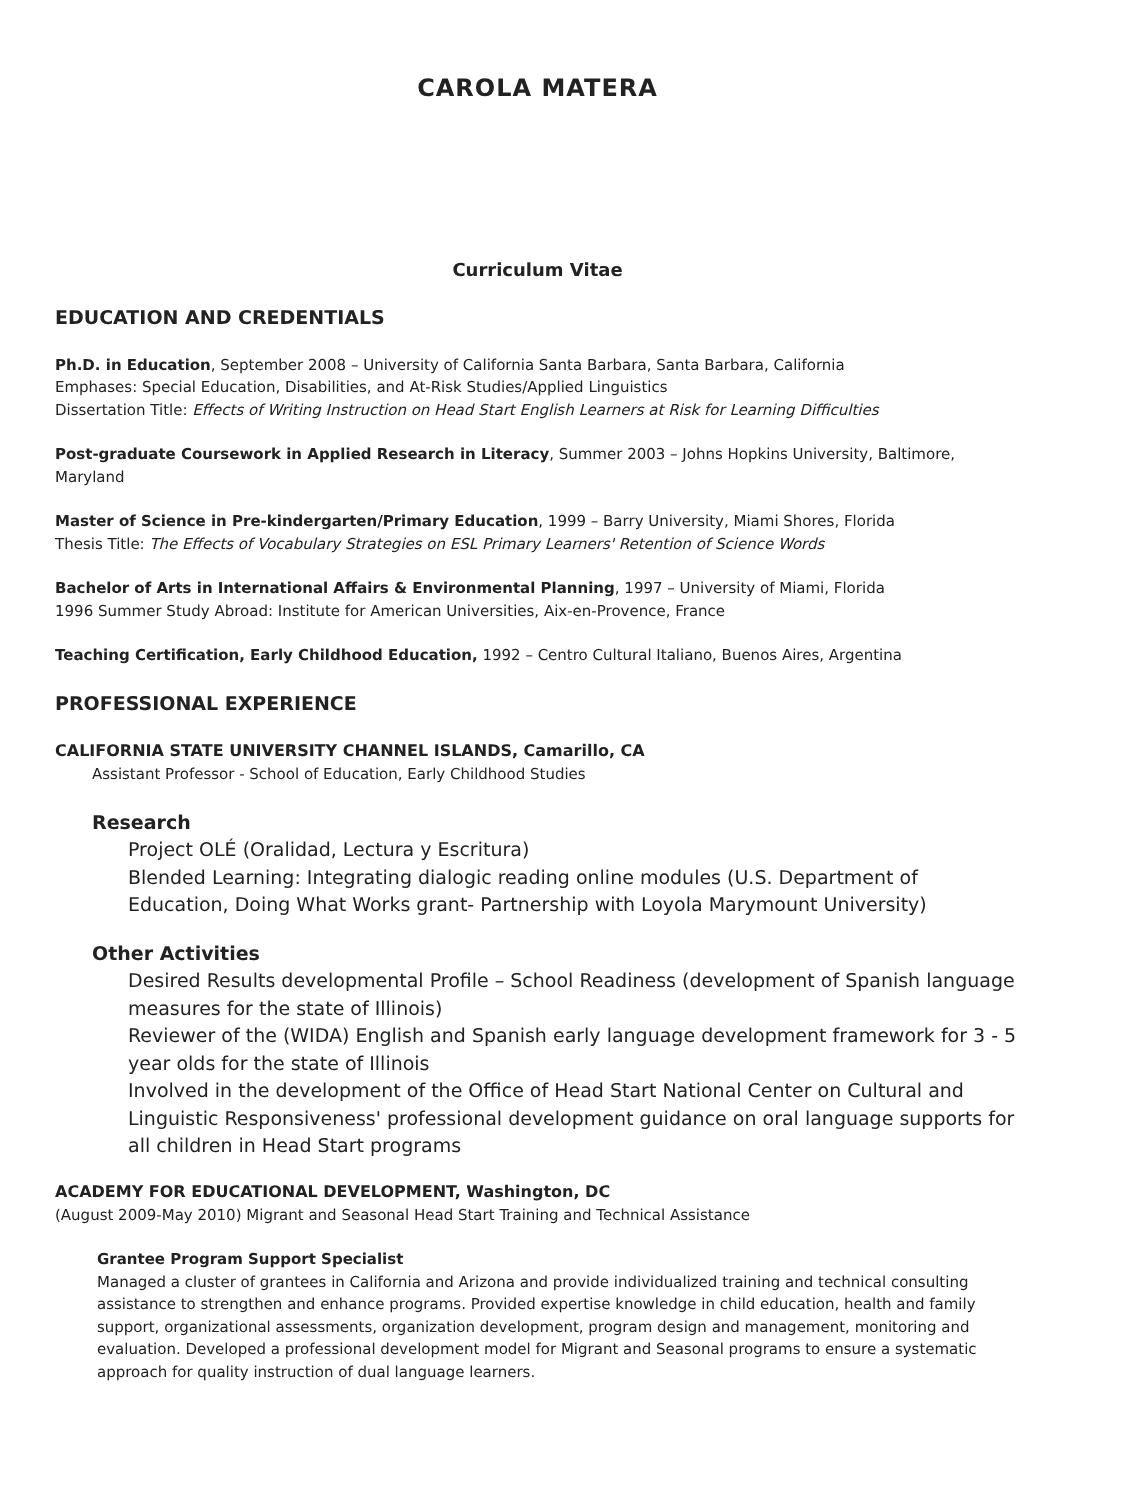CAROLA MATERA
Curriculum Vitae
EDUCATION AND CREDENTIALS
Ph.D. in Education, September 2008 – University of California Santa Barbara, Santa Barbara, California
Emphases: Special Education, Disabilities, and At-Risk Studies/Applied Linguistics
Dissertation Title: Effects of Writing Instruction on Head Start English Learners at Risk for Learning Difficulties
Post-graduate Coursework in Applied Research in Literacy, Summer 2003 – Johns Hopkins University, Baltimore, Maryland
Master of Science in Pre-kindergarten/Primary Education, 1999 – Barry University, Miami Shores, Florida
Thesis Title: The Effects of Vocabulary Strategies on ESL Primary Learners' Retention of Science Words
Bachelor of Arts in International Affairs & Environmental Planning, 1997 – University of Miami, Florida
1996 Summer Study Abroad: Institute for American Universities, Aix-en-Provence, France
Teaching Certification, Early Childhood Education, 1992 – Centro Cultural Italiano, Buenos Aires, Argentina
PROFESSIONAL EXPERIENCE
CALIFORNIA STATE UNIVERSITY CHANNEL ISLANDS, Camarillo, CA
Assistant Professor - School of Education, Early Childhood Studies
Research
Project OLÉ (Oralidad, Lectura y Escritura)
Blended Learning: Integrating dialogic reading online modules (U.S. Department of Education, Doing What Works grant- Partnership with Loyola Marymount University)
Other Activities
Desired Results developmental Profile – School Readiness (development of Spanish language measures for the state of Illinois)
Reviewer of the (WIDA) English and Spanish early language development framework for 3 - 5 year olds for the state of Illinois
Involved in the development of the Office of Head Start National Center on Cultural and Linguistic Responsiveness' professional development guidance on oral language supports for all children in Head Start programs
ACADEMY FOR EDUCATIONAL DEVELOPMENT, Washington, DC
(August 2009-May 2010) Migrant and Seasonal Head Start Training and Technical Assistance
Grantee Program Support Specialist
Managed a cluster of grantees in California and Arizona and provide individualized training and technical consulting assistance to strengthen and enhance programs. Provided expertise knowledge in child education, health and family support, organizational assessments, organization development, program design and management, monitoring and evaluation. Developed a professional development model for Migrant and Seasonal programs to ensure a systematic approach for quality instruction of dual language learners.